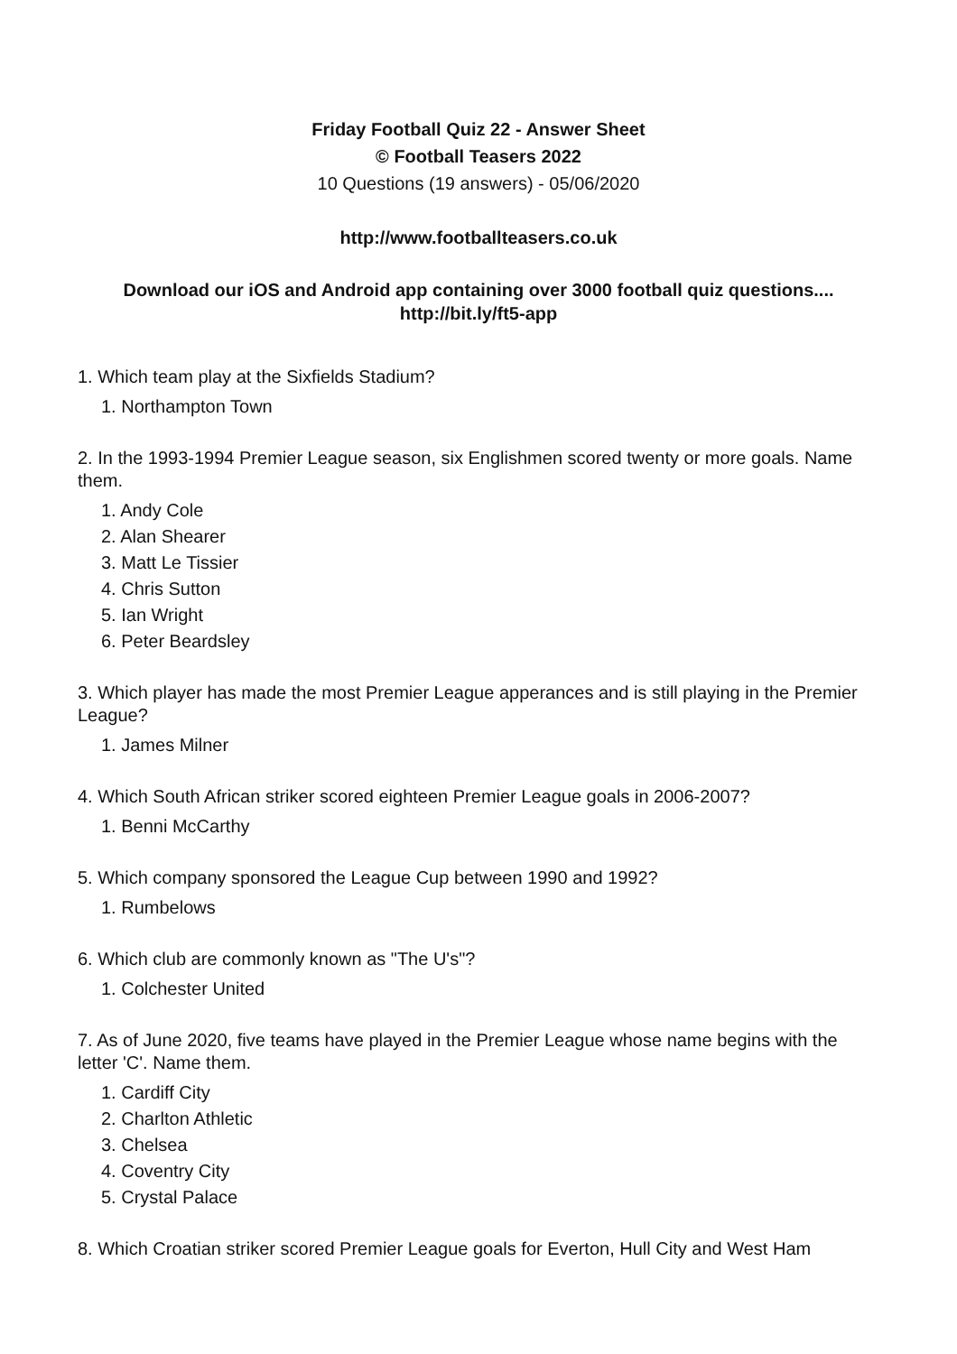Friday Football Quiz 22 - Answer Sheet
© Football Teasers 2022
10 Questions (19 answers) - 05/06/2020
http://www.footballteasers.co.uk
Download our iOS and Android app containing over 3000 football quiz questions....
http://bit.ly/ft5-app
1. Which team play at the Sixfields Stadium?
1. Northampton Town
2. In the 1993-1994 Premier League season, six Englishmen scored twenty or more goals. Name them.
1. Andy Cole
2. Alan Shearer
3. Matt Le Tissier
4. Chris Sutton
5. Ian Wright
6. Peter Beardsley
3. Which player has made the most Premier League apperances and is still playing in the Premier League?
1. James Milner
4. Which South African striker scored eighteen Premier League goals in 2006-2007?
1. Benni McCarthy
5. Which company sponsored the League Cup between 1990 and 1992?
1. Rumbelows
6. Which club are commonly known as "The U's"?
1. Colchester United
7. As of June 2020, five teams have played in the Premier League whose name begins with the letter 'C'. Name them.
1. Cardiff City
2. Charlton Athletic
3. Chelsea
4. Coventry City
5. Crystal Palace
8. Which Croatian striker scored Premier League goals for Everton, Hull City and West Ham